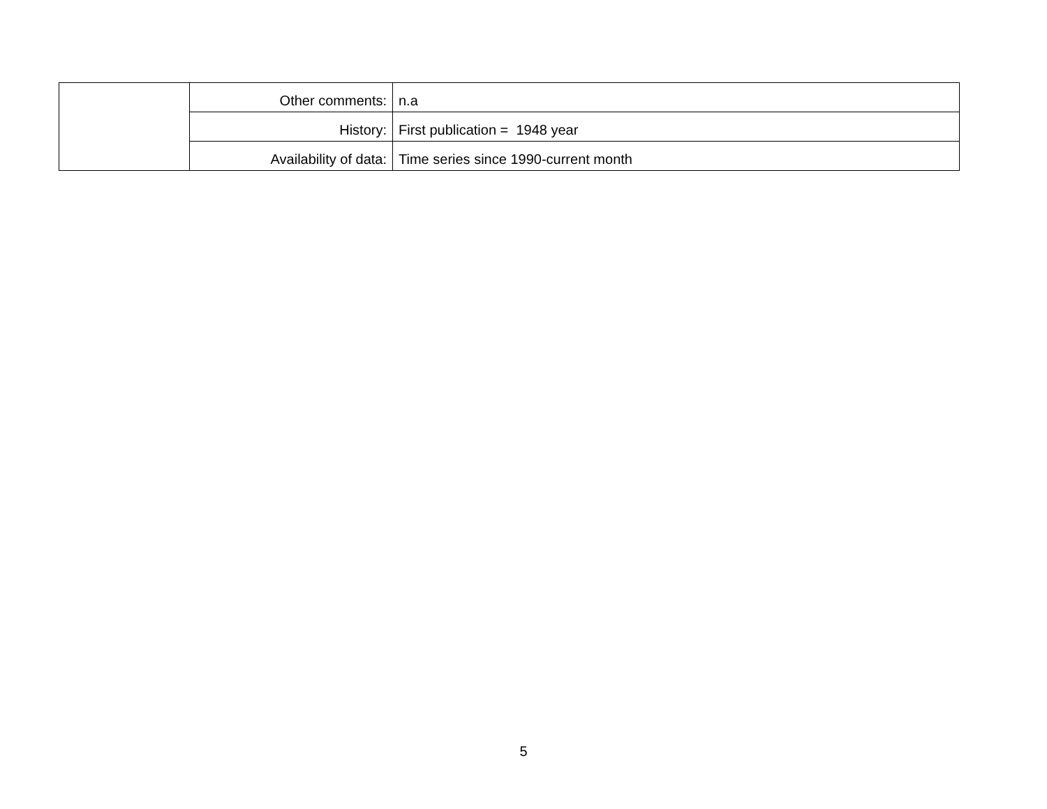| | Other comments: | n.a |
| | History: | First publication = 1948 year |
| | Availability of data: | Time series since 1990-current month |
5